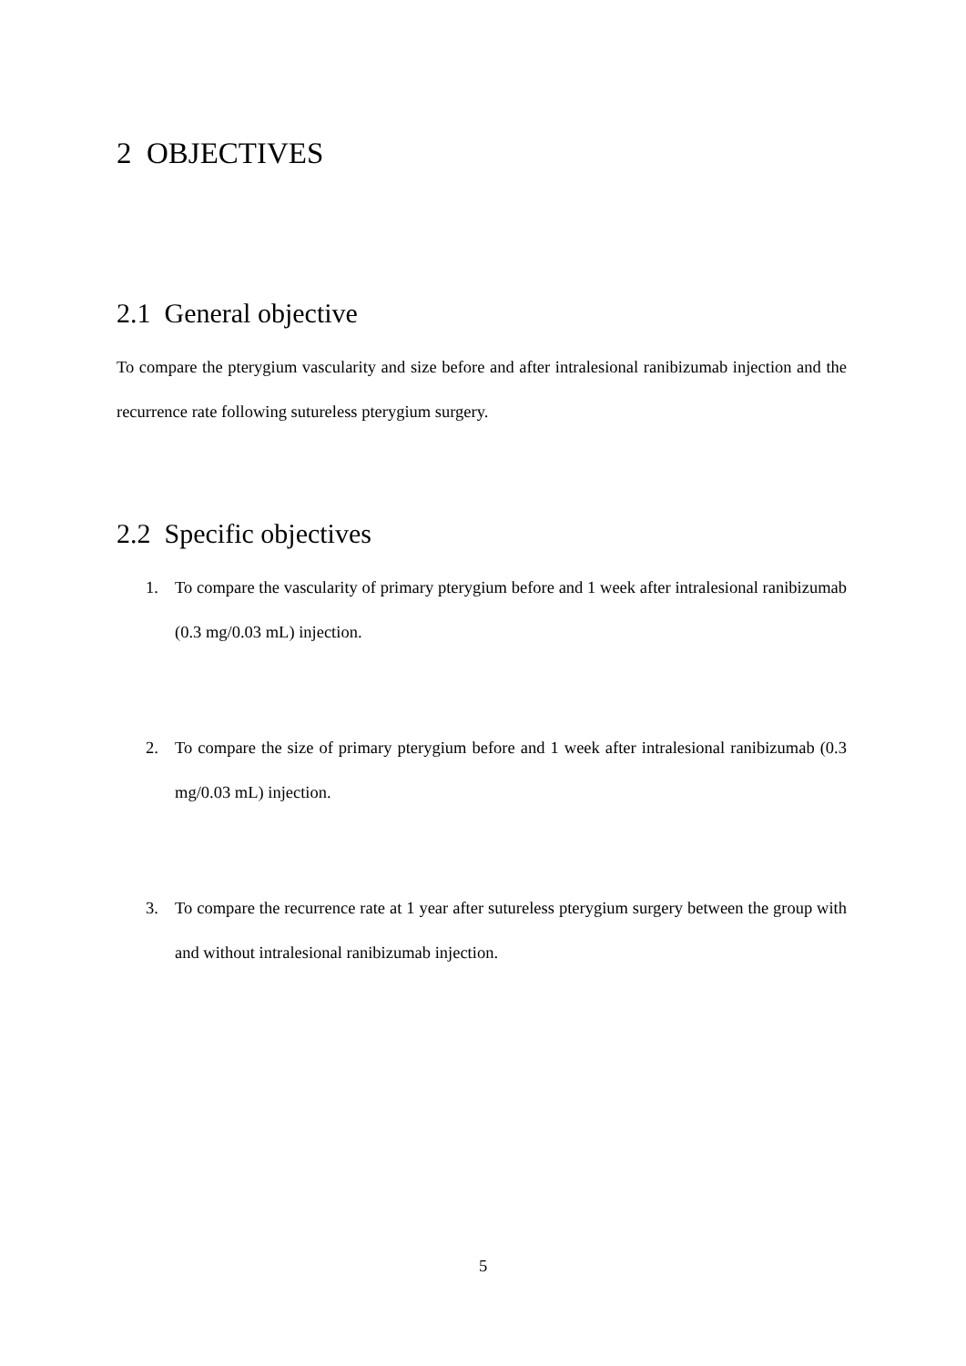2 OBJECTIVES
2.1 General objective
To compare the pterygium vascularity and size before and after intralesional ranibizumab injection and the recurrence rate following sutureless pterygium surgery.
2.2 Specific objectives
1. To compare the vascularity of primary pterygium before and 1 week after intralesional ranibizumab (0.3 mg/0.03 mL) injection.
2. To compare the size of primary pterygium before and 1 week after intralesional ranibizumab (0.3 mg/0.03 mL) injection.
3. To compare the recurrence rate at 1 year after sutureless pterygium surgery between the group with and without intralesional ranibizumab injection.
5